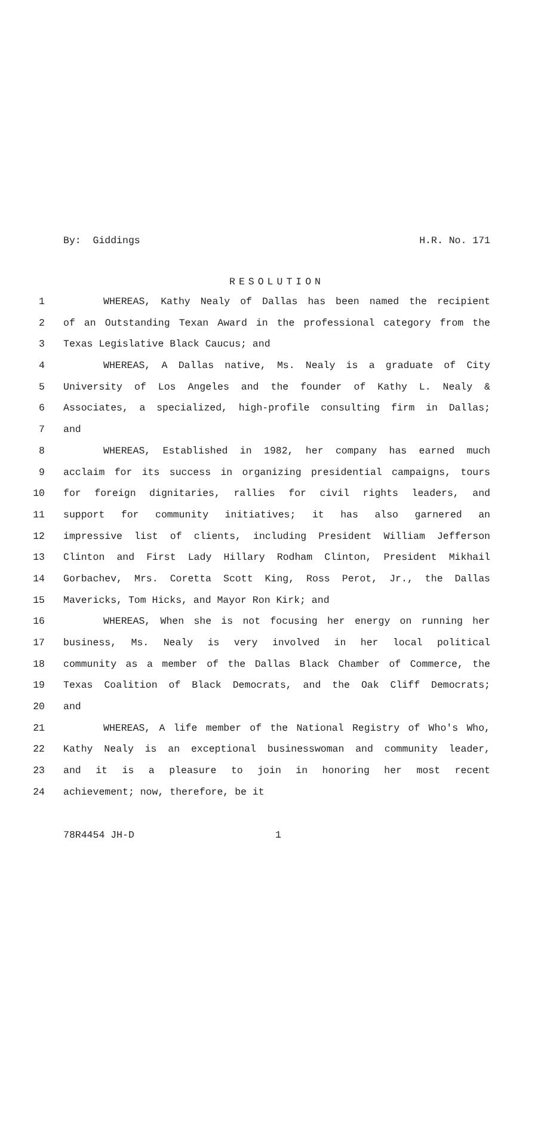By: Giddings H.R. No. 171
RESOLUTION
1 WHEREAS, Kathy Nealy of Dallas has been named the recipient
2 of an Outstanding Texan Award in the professional category from the
3 Texas Legislative Black Caucus; and
4 WHEREAS, A Dallas native, Ms. Nealy is a graduate of City
5 University of Los Angeles and the founder of Kathy L. Nealy &
6 Associates, a specialized, high-profile consulting firm in Dallas;
7 and
8 WHEREAS, Established in 1982, her company has earned much
9 acclaim for its success in organizing presidential campaigns, tours
10 for foreign dignitaries, rallies for civil rights leaders, and
11 support for community initiatives; it has also garnered an
12 impressive list of clients, including President William Jefferson
13 Clinton and First Lady Hillary Rodham Clinton, President Mikhail
14 Gorbachev, Mrs. Coretta Scott King, Ross Perot, Jr., the Dallas
15 Mavericks, Tom Hicks, and Mayor Ron Kirk; and
16 WHEREAS, When she is not focusing her energy on running her
17 business, Ms. Nealy is very involved in her local political
18 community as a member of the Dallas Black Chamber of Commerce, the
19 Texas Coalition of Black Democrats, and the Oak Cliff Democrats;
20 and
21 WHEREAS, A life member of the National Registry of Who's Who,
22 Kathy Nealy is an exceptional businesswoman and community leader,
23 and it is a pleasure to join in honoring her most recent
24 achievement; now, therefore, be it
78R4454 JH-D 1